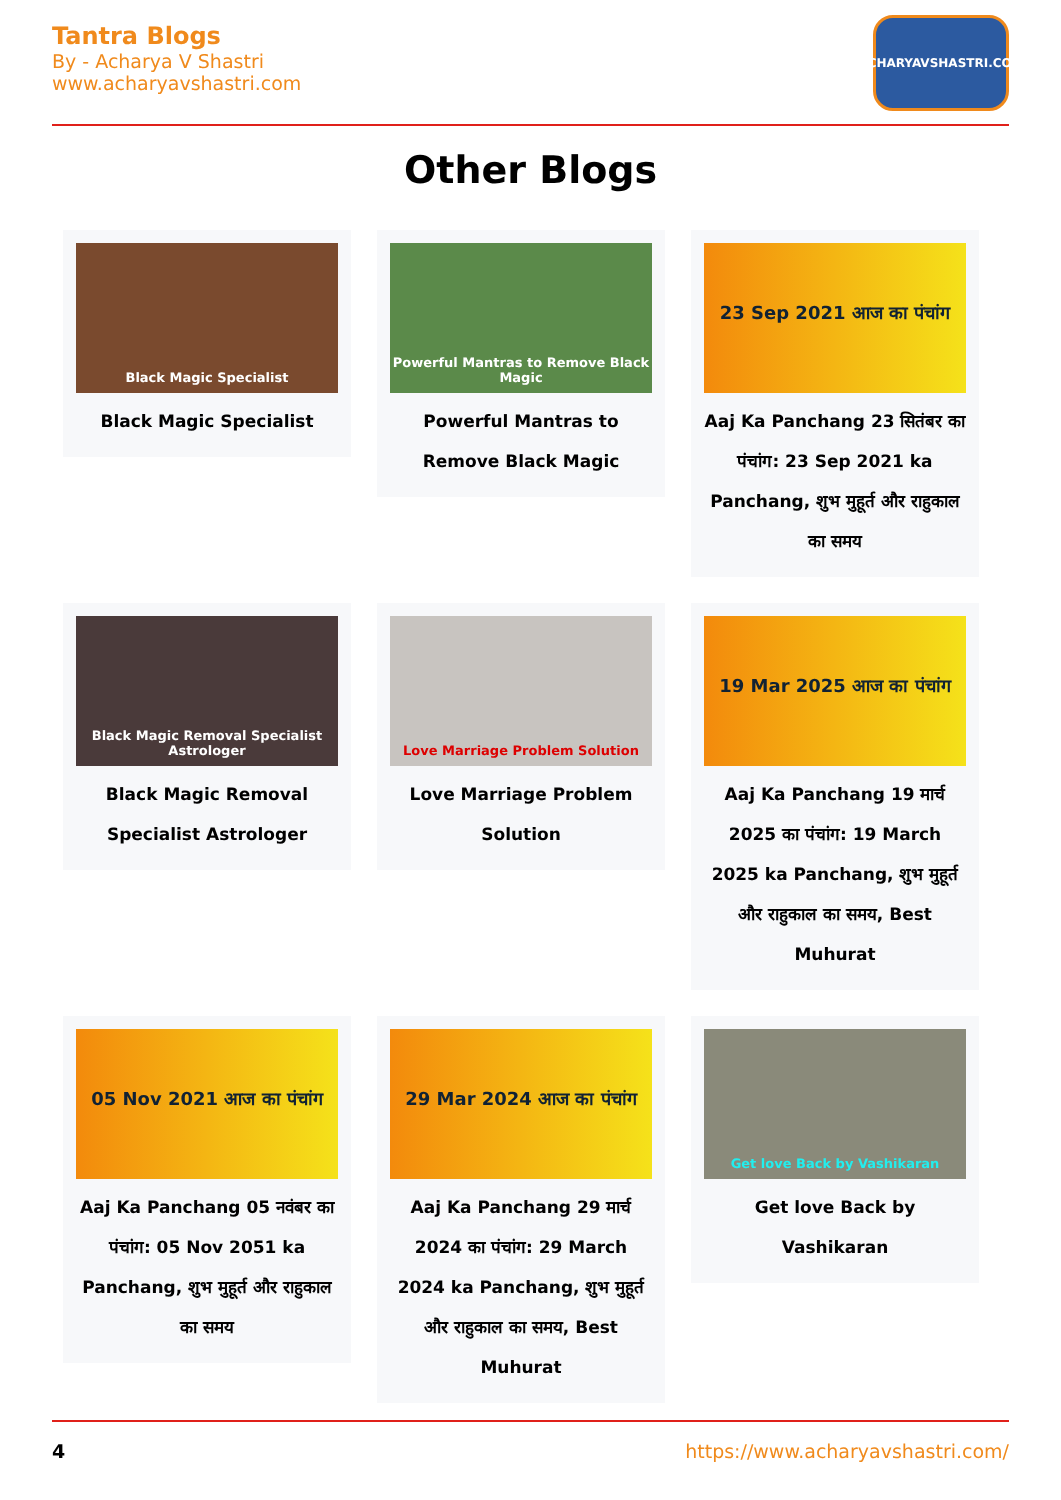Tantra Blogs
By - Acharya V Shastri
www.acharyavshastri.com
ACHARYAVSHASTRI.COM
Other Blogs
Black Magic Specialist
Black Magic Specialist
Powerful Mantras to Remove Black Magic
Powerful Mantras to Remove Black Magic
23 Sep 2021 आज का पंचांग
Aaj Ka Panchang 23 सितंबर का पंचांग: 23 Sep 2021 ka Panchang, शुभ मुहूर्त और राहुकाल का समय
Black Magic Removal Specialist Astrologer
Black Magic Removal Specialist Astrologer
Love Marriage Problem Solution
Love Marriage Problem Solution
19 Mar 2025 आज का पंचांग
Aaj Ka Panchang 19 मार्च 2025 का पंचांग: 19 March 2025 ka Panchang, शुभ मुहूर्त और राहुकाल का समय, Best Muhurat
05 Nov 2021 आज का पंचांग
Aaj Ka Panchang 05 नवंबर का पंचांग: 05 Nov 2051 ka Panchang, शुभ मुहूर्त और राहुकाल का समय
29 Mar 2024 आज का पंचांग
Aaj Ka Panchang 29 मार्च 2024 का पंचांग: 29 March 2024 ka Panchang, शुभ मुहूर्त और राहुकाल का समय, Best Muhurat
Get love Back by Vashikaran
Get love Back by Vashikaran
4 https://www.acharyavshastri.com/